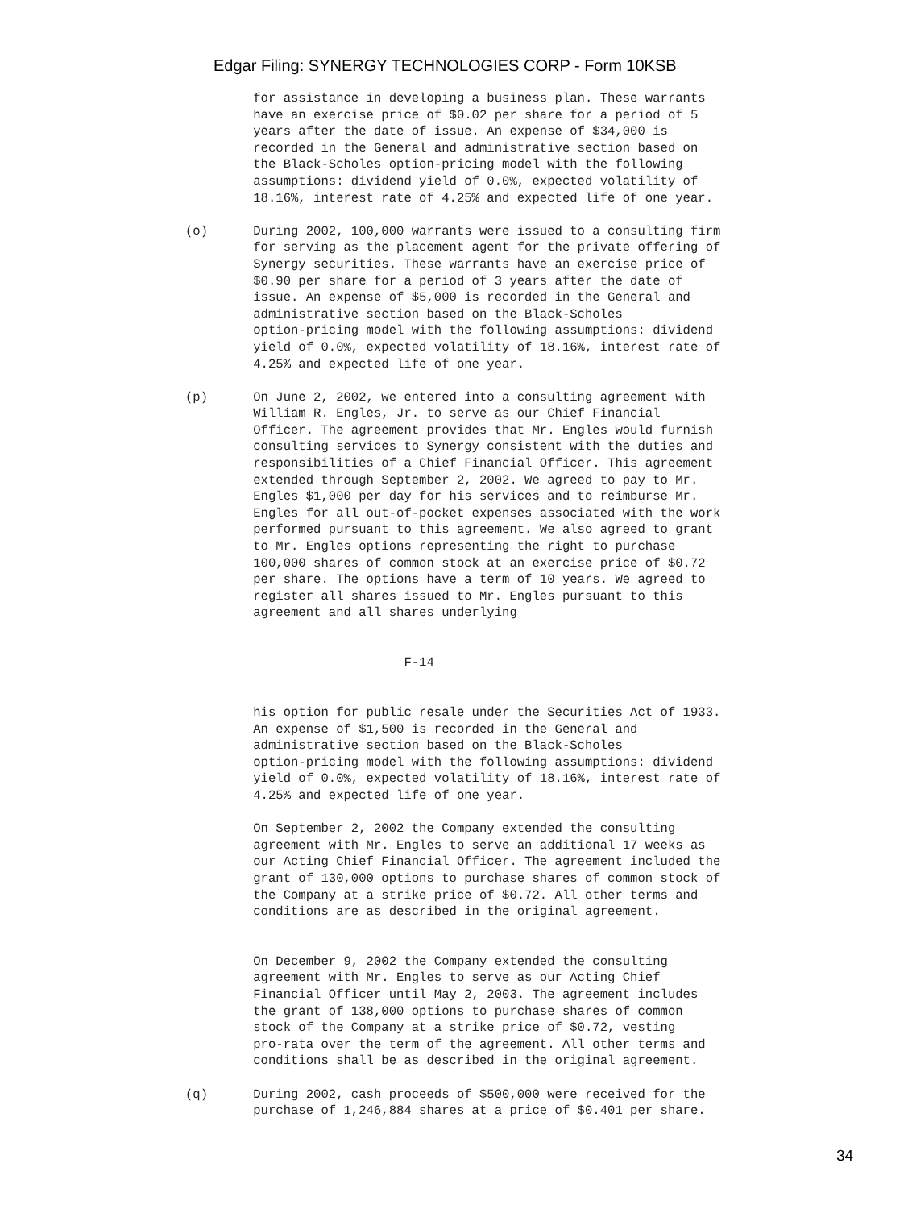Edgar Filing: SYNERGY TECHNOLOGIES CORP - Form 10KSB
for assistance in developing a business plan. These warrants have an exercise price of $0.02 per share for a period of 5 years after the date of issue. An expense of $34,000 is recorded in the General and administrative section based on the Black-Scholes option-pricing model with the following assumptions: dividend yield of 0.0%, expected volatility of 18.16%, interest rate of 4.25% and expected life of one year. (o) During 2002, 100,000 warrants were issued to a consulting firm for serving as the placement agent for the private offering of Synergy securities. These warrants have an exercise price of $0.90 per share for a period of 3 years after the date of issue. An expense of $5,000 is recorded in the General and administrative section based on the Black-Scholes option-pricing model with the following assumptions: dividend yield of 0.0%, expected volatility of 18.16%, interest rate of 4.25% and expected life of one year. (p) On June 2, 2002, we entered into a consulting agreement with William R. Engles, Jr. to serve as our Chief Financial Officer. The agreement provides that Mr. Engles would furnish consulting services to Synergy consistent with the duties and responsibilities of a Chief Financial Officer. This agreement extended through September 2, 2002. We agreed to pay to Mr. Engles $1,000 per day for his services and to reimburse Mr. Engles for all out-of-pocket expenses associated with the work performed pursuant to this agreement. We also agreed to grant to Mr. Engles options representing the right to purchase 100,000 shares of common stock at an exercise price of $0.72 per share. The options have a term of 10 years. We agreed to register all shares issued to Mr. Engles pursuant to this agreement and all shares underlying F-14 his option for public resale under the Securities Act of 1933. An expense of $1,500 is recorded in the General and administrative section based on the Black-Scholes option-pricing model with the following assumptions: dividend yield of 0.0%, expected volatility of 18.16%, interest rate of 4.25% and expected life of one year. On September 2, 2002 the Company extended the consulting agreement with Mr. Engles to serve an additional 17 weeks as our Acting Chief Financial Officer. The agreement included the grant of 130,000 options to purchase shares of common stock of the Company at a strike price of $0.72. All other terms and conditions are as described in the original agreement. On December 9, 2002 the Company extended the consulting agreement with Mr. Engles to serve as our Acting Chief Financial Officer until May 2, 2003. The agreement includes the grant of 138,000 options to purchase shares of common stock of the Company at a strike price of $0.72, vesting pro-rata over the term of the agreement. All other terms and conditions shall be as described in the original agreement. (q) During 2002, cash proceeds of $500,000 were received for the purchase of 1,246,884 shares at a price of $0.401 per share.
34